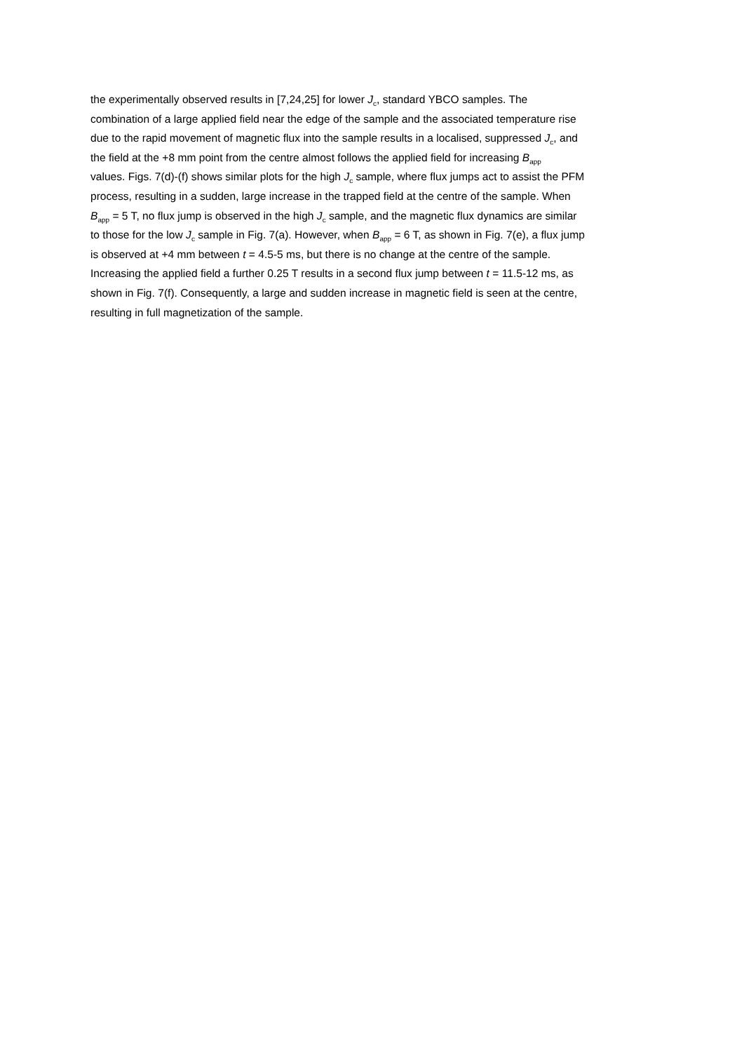the experimentally observed results in [7,24,25] for lower J<sub>c</sub>, standard YBCO samples. The
combination of a large applied field near the edge of the sample and the associated temperature rise
due to the rapid movement of magnetic flux into the sample results in a localised, suppressed J<sub>c</sub>, and
the field at the +8 mm point from the centre almost follows the applied field for increasing B<sub>app</sub>
values. Figs. 7(d)-(f) shows similar plots for the high J<sub>c</sub> sample, where flux jumps act to assist the PFM
process, resulting in a sudden, large increase in the trapped field at the centre of the sample. When
B<sub>app</sub> = 5 T, no flux jump is observed in the high J<sub>c</sub> sample, and the magnetic flux dynamics are similar
to those for the low J<sub>c</sub> sample in Fig. 7(a). However, when B<sub>app</sub> = 6 T, as shown in Fig. 7(e), a flux jump
is observed at +4 mm between t = 4.5-5 ms, but there is no change at the centre of the sample.
Increasing the applied field a further 0.25 T results in a second flux jump between t = 11.5-12 ms, as
shown in Fig. 7(f). Consequently, a large and sudden increase in magnetic field is seen at the centre,
resulting in full magnetization of the sample.